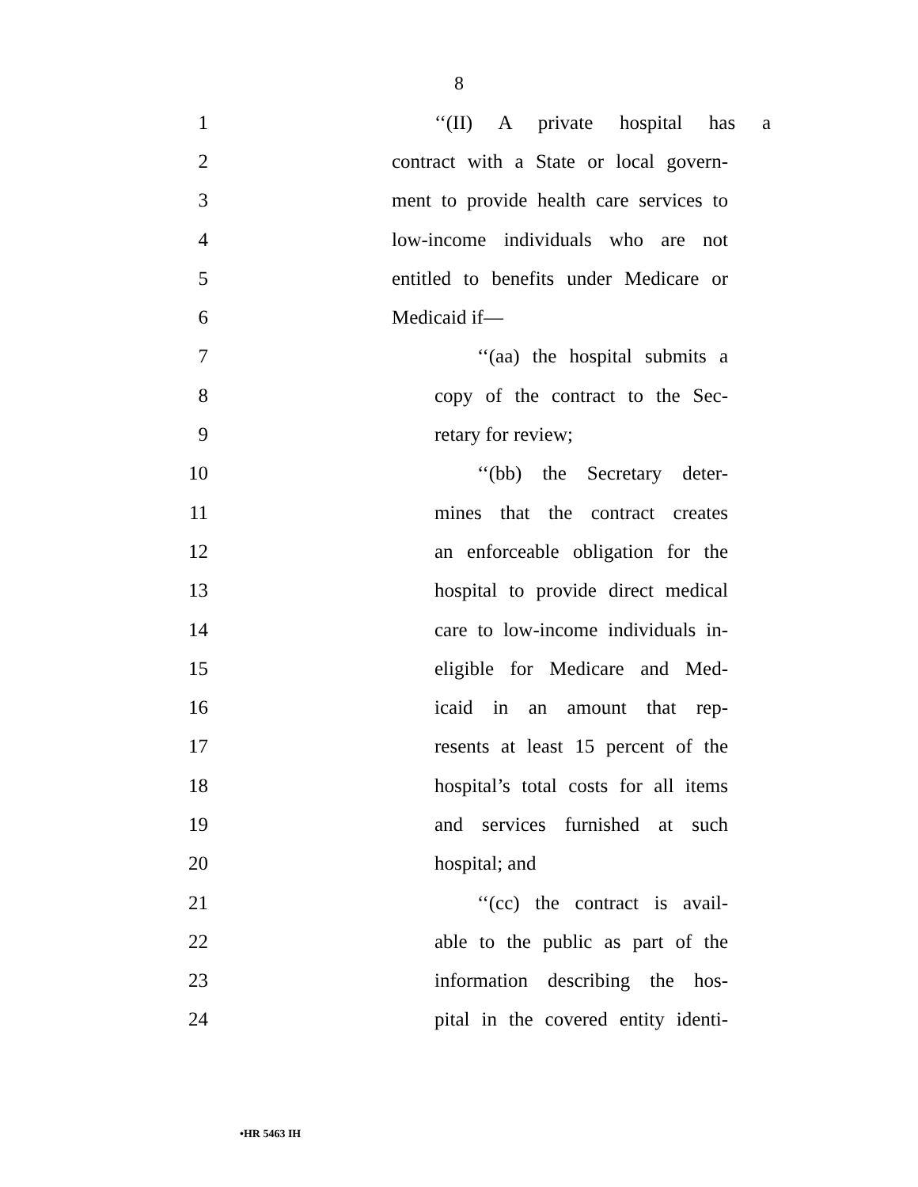8
1 ‘‘(II) A private hospital has a
2 contract with a State or local govern-
3 ment to provide health care services to
4 low-income individuals who are not
5 entitled to benefits under Medicare or
6 Medicaid if—
7 ‘‘(aa) the hospital submits a
8 copy of the contract to the Sec-
9 retary for review;
10 ‘‘(bb) the Secretary deter-
11 mines that the contract creates
12 an enforceable obligation for the
13 hospital to provide direct medical
14 care to low-income individuals in-
15 eligible for Medicare and Med-
16 icaid in an amount that rep-
17 resents at least 15 percent of the
18 hospital’s total costs for all items
19 and services furnished at such
20 hospital; and
21 ‘‘(cc) the contract is avail-
22 able to the public as part of the
23 information describing the hos-
24 pital in the covered entity identi-
•HR 5463 IH